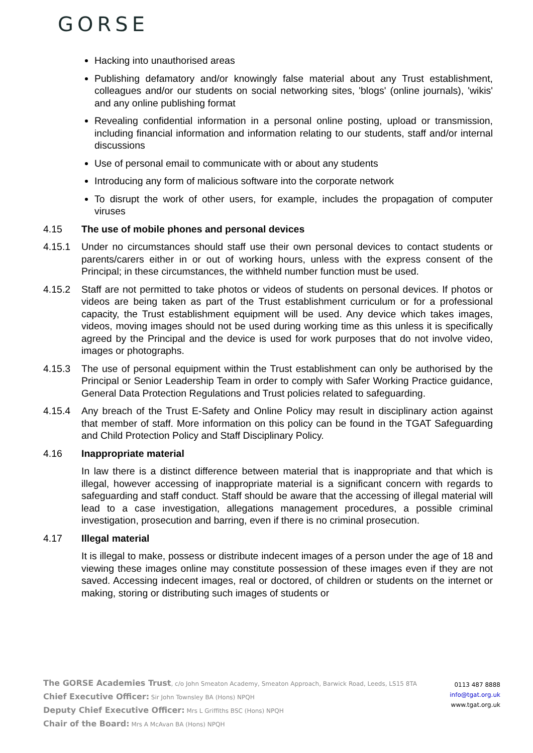GORSE
Hacking into unauthorised areas
Publishing defamatory and/or knowingly false material about any Trust establishment, colleagues and/or our students on social networking sites, 'blogs' (online journals), 'wikis' and any online publishing format
Revealing confidential information in a personal online posting, upload or transmission, including financial information and information relating to our students, staff and/or internal discussions
Use of personal email to communicate with or about any students
Introducing any form of malicious software into the corporate network
To disrupt the work of other users, for example, includes the propagation of computer viruses
4.15 The use of mobile phones and personal devices
4.15.1 Under no circumstances should staff use their own personal devices to contact students or parents/carers either in or out of working hours, unless with the express consent of the Principal; in these circumstances, the withheld number function must be used.
4.15.2 Staff are not permitted to take photos or videos of students on personal devices. If photos or videos are being taken as part of the Trust establishment curriculum or for a professional capacity, the Trust establishment equipment will be used. Any device which takes images, videos, moving images should not be used during working time as this unless it is specifically agreed by the Principal and the device is used for work purposes that do not involve video, images or photographs.
4.15.3 The use of personal equipment within the Trust establishment can only be authorised by the Principal or Senior Leadership Team in order to comply with Safer Working Practice guidance, General Data Protection Regulations and Trust policies related to safeguarding.
4.15.4 Any breach of the Trust E-Safety and Online Policy may result in disciplinary action against that member of staff. More information on this policy can be found in the TGAT Safeguarding and Child Protection Policy and Staff Disciplinary Policy.
4.16 Inappropriate material
In law there is a distinct difference between material that is inappropriate and that which is illegal, however accessing of inappropriate material is a significant concern with regards to safeguarding and staff conduct. Staff should be aware that the accessing of illegal material will lead to a case investigation, allegations management procedures, a possible criminal investigation, prosecution and barring, even if there is no criminal prosecution.
4.17 Illegal material
It is illegal to make, possess or distribute indecent images of a person under the age of 18 and viewing these images online may constitute possession of these images even if they are not saved. Accessing indecent images, real or doctored, of children or students on the internet or making, storing or distributing such images of students or
The GORSE Academies Trust, c/o John Smeaton Academy, Smeaton Approach, Barwick Road, Leeds, LS15 8TA
Chief Executive Officer: Sir John Townsley BA (Hons) NPQH
Deputy Chief Executive Officer: Mrs L Griffiths BSC (Hons) NPQH
Chair of the Board: Mrs A McAvan BA (Hons) NPQH
0113 487 8888
info@tgat.org.uk
www.tgat.org.uk